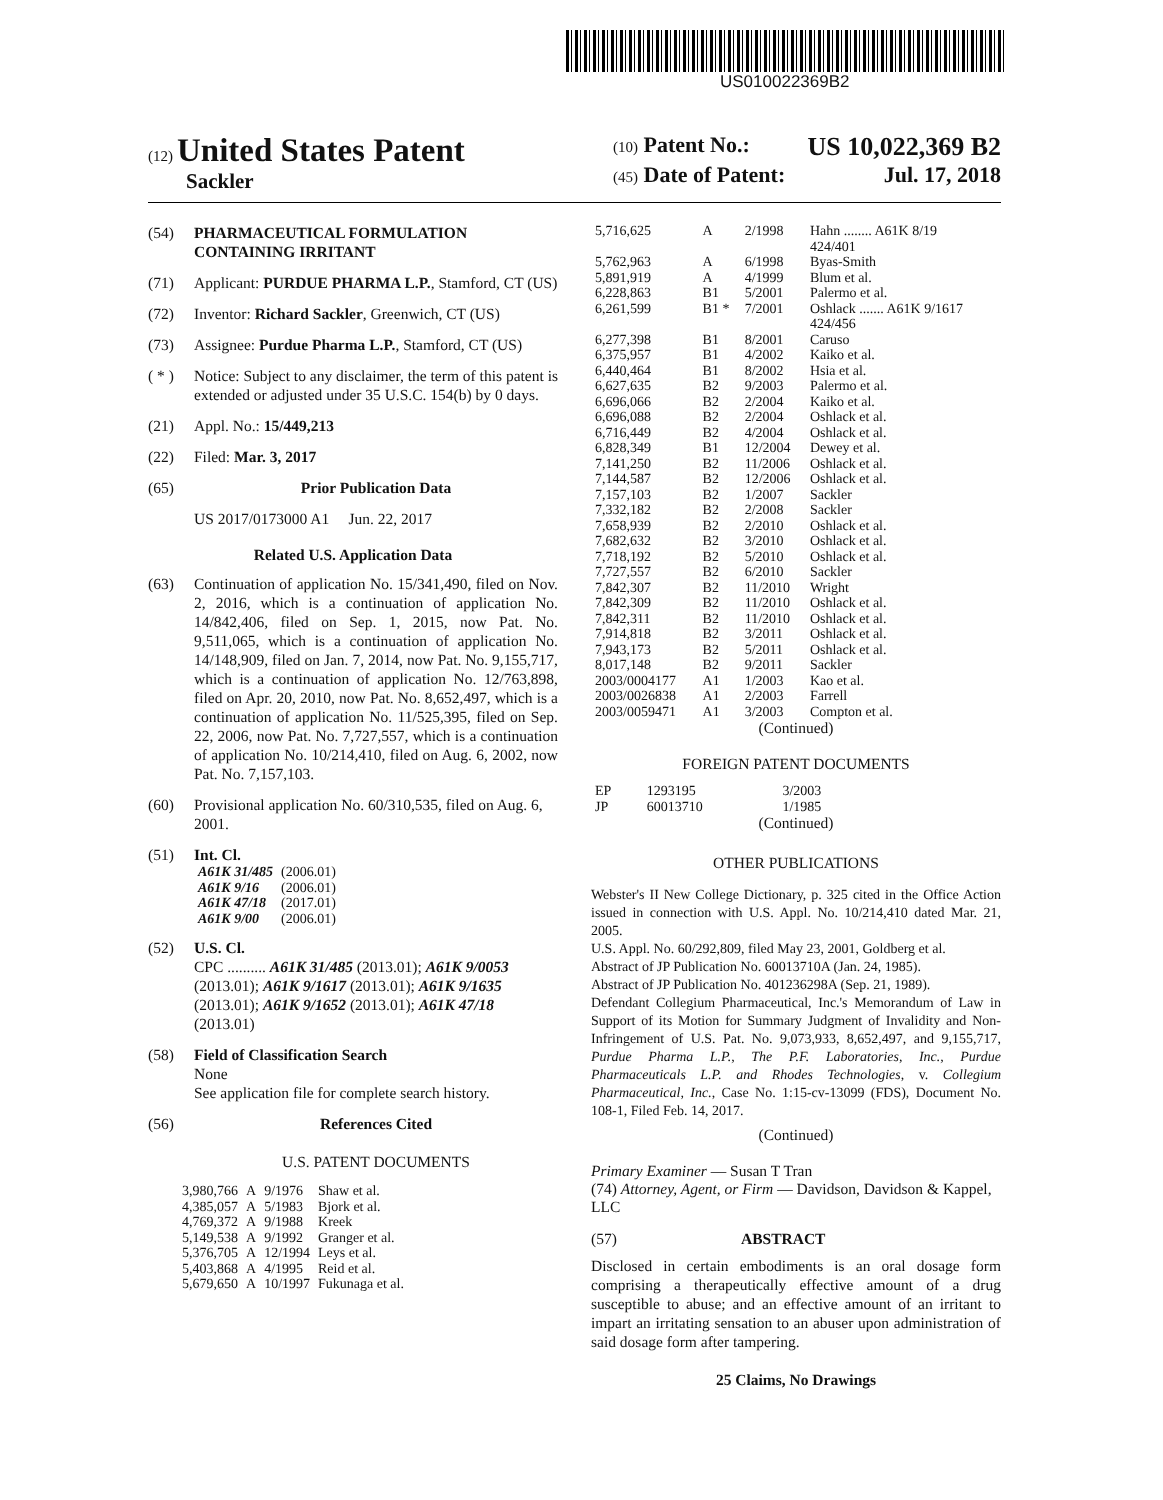US010022369B2
(12) United States Patent
Sackler
(10) Patent No.: US 10,022,369 B2
(45) Date of Patent: Jul. 17, 2018
(54) PHARMACEUTICAL FORMULATION CONTAINING IRRITANT
(71) Applicant: PURDUE PHARMA L.P., Stamford, CT (US)
(72) Inventor: Richard Sackler, Greenwich, CT (US)
(73) Assignee: Purdue Pharma L.P., Stamford, CT (US)
( * ) Notice: Subject to any disclaimer, the term of this patent is extended or adjusted under 35 U.S.C. 154(b) by 0 days.
(21) Appl. No.: 15/449,213
(22) Filed: Mar. 3, 2017
(65) Prior Publication Data
US 2017/0173000 A1 Jun. 22, 2017
Related U.S. Application Data
(63) Continuation of application No. 15/341,490, filed on Nov. 2, 2016, which is a continuation of application No. 14/842,406, filed on Sep. 1, 2015, now Pat. No. 9,511,065, which is a continuation of application No. 14/148,909, filed on Jan. 7, 2014, now Pat. No. 9,155,717, which is a continuation of application No. 12/763,898, filed on Apr. 20, 2010, now Pat. No. 8,652,497, which is a continuation of application No. 11/525,395, filed on Sep. 22, 2006, now Pat. No. 7,727,557, which is a continuation of application No. 10/214,410, filed on Aug. 6, 2002, now Pat. No. 7,157,103.
(60) Provisional application No. 60/310,535, filed on Aug. 6, 2001.
(51) Int. Cl.
| A61K 31/485 | (2006.01) |
| A61K 9/16 | (2006.01) |
| A61K 47/18 | (2017.01) |
| A61K 9/00 | (2006.01) |
(52) U.S. Cl.
CPC .......... A61K 31/485 (2013.01); A61K 9/0053 (2013.01); A61K 9/1617 (2013.01); A61K 9/1635 (2013.01); A61K 9/1652 (2013.01); A61K 47/18 (2013.01)
(58) Field of Classification Search
None
See application file for complete search history.
(56) References Cited
U.S. PATENT DOCUMENTS
| 3,980,766 | A | 9/1976 | Shaw et al. |
| 4,385,057 | A | 5/1983 | Bjork et al. |
| 4,769,372 | A | 9/1988 | Kreek |
| 5,149,538 | A | 9/1992 | Granger et al. |
| 5,376,705 | A | 12/1994 | Leys et al. |
| 5,403,868 | A | 4/1995 | Reid et al. |
| 5,679,650 | A | 10/1997 | Fukunaga et al. |
| 5,716,625 | A | 2/1998 | Hahn ........ A61K 8/19 424/401 |
| 5,762,963 | A | 6/1998 | Byas-Smith |
| 5,891,919 | A | 4/1999 | Blum et al. |
| 6,228,863 | B1 | 5/2001 | Palermo et al. |
| 6,261,599 | B1 * | 7/2001 | Oshlack ....... A61K 9/1617 424/456 |
| 6,277,398 | B1 | 8/2001 | Caruso |
| 6,375,957 | B1 | 4/2002 | Kaiko et al. |
| 6,440,464 | B1 | 8/2002 | Hsia et al. |
| 6,627,635 | B2 | 9/2003 | Palermo et al. |
| 6,696,066 | B2 | 2/2004 | Kaiko et al. |
| 6,696,088 | B2 | 2/2004 | Oshlack et al. |
| 6,716,449 | B2 | 4/2004 | Oshlack et al. |
| 6,828,349 | B1 | 12/2004 | Dewey et al. |
| 7,141,250 | B2 | 11/2006 | Oshlack et al. |
| 7,144,587 | B2 | 12/2006 | Oshlack et al. |
| 7,157,103 | B2 | 1/2007 | Sackler |
| 7,332,182 | B2 | 2/2008 | Sackler |
| 7,658,939 | B2 | 2/2010 | Oshlack et al. |
| 7,682,632 | B2 | 3/2010 | Oshlack et al. |
| 7,718,192 | B2 | 5/2010 | Oshlack et al. |
| 7,727,557 | B2 | 6/2010 | Sackler |
| 7,842,307 | B2 | 11/2010 | Wright |
| 7,842,309 | B2 | 11/2010 | Oshlack et al. |
| 7,842,311 | B2 | 11/2010 | Oshlack et al. |
| 7,914,818 | B2 | 3/2011 | Oshlack et al. |
| 7,943,173 | B2 | 5/2011 | Oshlack et al. |
| 8,017,148 | B2 | 9/2011 | Sackler |
| 2003/0004177 | A1 | 1/2003 | Kao et al. |
| 2003/0026838 | A1 | 2/2003 | Farrell |
| 2003/0059471 | A1 | 3/2003 | Compton et al. |
(Continued)
FOREIGN PATENT DOCUMENTS
| EP | 1293195 | 3/2003 |
| JP | 60013710 | 1/1985 |
(Continued)
OTHER PUBLICATIONS
Webster's II New College Dictionary, p. 325 cited in the Office Action issued in connection with U.S. Appl. No. 10/214,410 dated Mar. 21, 2005.
U.S. Appl. No. 60/292,809, filed May 23, 2001, Goldberg et al.
Abstract of JP Publication No. 60013710A (Jan. 24, 1985).
Abstract of JP Publication No. 401236298A (Sep. 21, 1989).
Defendant Collegium Pharmaceutical, Inc.'s Memorandum of Law in Support of its Motion for Summary Judgment of Invalidity and Non-Infringement of U.S. Pat. No. 9,073,933, 8,652,497, and 9,155,717, Purdue Pharma L.P., The P.F. Laboratories, Inc., Purdue Pharmaceuticals L.P. and Rhodes Technologies, v. Collegium Pharmaceutical, Inc., Case No. 1:15-cv-13099 (FDS), Document No. 108-1, Filed Feb. 14, 2017.
(Continued)
Primary Examiner — Susan T Tran
(74) Attorney, Agent, or Firm — Davidson, Davidson & Kappel, LLC
(57) ABSTRACT
Disclosed in certain embodiments is an oral dosage form comprising a therapeutically effective amount of a drug susceptible to abuse; and an effective amount of an irritant to impart an irritating sensation to an abuser upon administration of said dosage form after tampering.
25 Claims, No Drawings